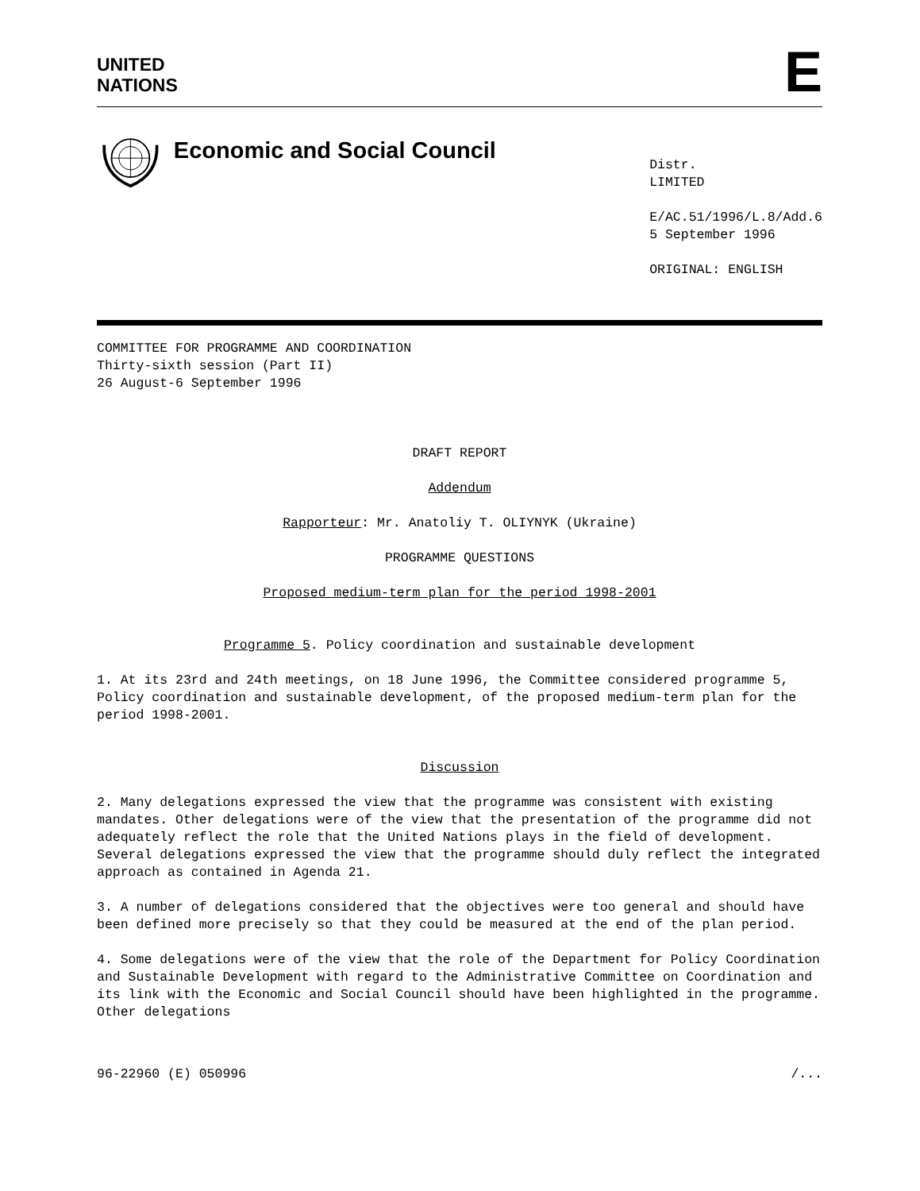UNITED
NATIONS
E
Economic and Social Council
Distr.
LIMITED
E/AC.51/1996/L.8/Add.6
5 September 1996
ORIGINAL: ENGLISH
COMMITTEE FOR PROGRAMME AND COORDINATION
Thirty-sixth session (Part II)
26 August-6 September 1996
DRAFT REPORT
Addendum
Rapporteur: Mr. Anatoliy T. OLIYNYK (Ukraine)
PROGRAMME QUESTIONS
Proposed medium-term plan for the period 1998-2001
Programme 5. Policy coordination and sustainable development
1. At its 23rd and 24th meetings, on 18 June 1996, the Committee considered programme 5, Policy coordination and sustainable development, of the proposed medium-term plan for the period 1998-2001.
Discussion
2. Many delegations expressed the view that the programme was consistent with existing mandates. Other delegations were of the view that the presentation of the programme did not adequately reflect the role that the United Nations plays in the field of development. Several delegations expressed the view that the programme should duly reflect the integrated approach as contained in Agenda 21.
3. A number of delegations considered that the objectives were too general and should have been defined more precisely so that they could be measured at the end of the plan period.
4. Some delegations were of the view that the role of the Department for Policy Coordination and Sustainable Development with regard to the Administrative Committee on Coordination and its link with the Economic and Social Council should have been highlighted in the programme. Other delegations
96-22960 (E) 050996 /...